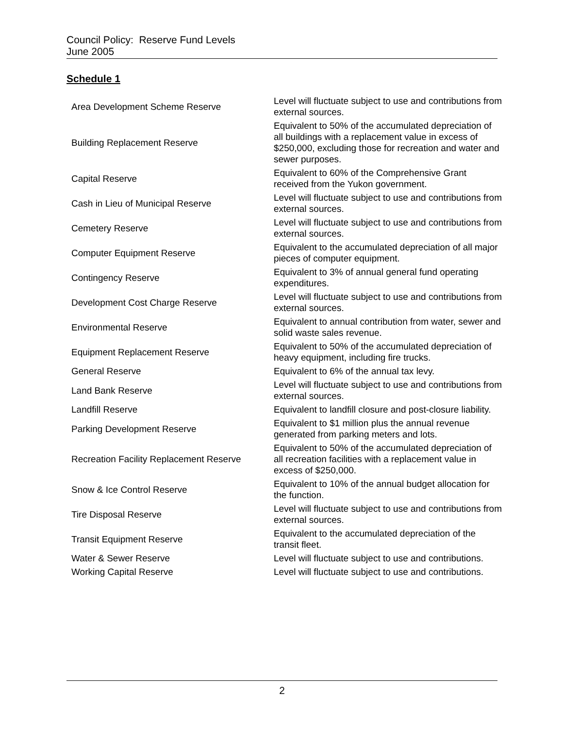Council Policy: Reserve Fund Levels
June 2005
Schedule 1
| Area Development Scheme Reserve | Level will fluctuate subject to use and contributions from external sources. |
| Building Replacement Reserve | Equivalent to 50% of the accumulated depreciation of all buildings with a replacement value in excess of $250,000, excluding those for recreation and water and sewer purposes. |
| Capital Reserve | Equivalent to 60% of the Comprehensive Grant received from the Yukon government. |
| Cash in Lieu of Municipal Reserve | Level will fluctuate subject to use and contributions from external sources. |
| Cemetery Reserve | Level will fluctuate subject to use and contributions from external sources. |
| Computer Equipment Reserve | Equivalent to the accumulated depreciation of all major pieces of computer equipment. |
| Contingency Reserve | Equivalent to 3% of annual general fund operating expenditures. |
| Development Cost Charge Reserve | Level will fluctuate subject to use and contributions from external sources. |
| Environmental Reserve | Equivalent to annual contribution from water, sewer and solid waste sales revenue. |
| Equipment Replacement Reserve | Equivalent to 50% of the accumulated depreciation of heavy equipment, including fire trucks. |
| General Reserve | Equivalent to 6% of the annual tax levy. |
| Land Bank Reserve | Level will fluctuate subject to use and contributions from external sources. |
| Landfill Reserve | Equivalent to landfill closure and post-closure liability. |
| Parking Development Reserve | Equivalent to $1 million plus the annual revenue generated from parking meters and lots. |
| Recreation Facility Replacement Reserve | Equivalent to 50% of the accumulated depreciation of all recreation facilities with a replacement value in excess of $250,000. |
| Snow & Ice Control Reserve | Equivalent to 10% of the annual budget allocation for the function. |
| Tire Disposal Reserve | Level will fluctuate subject to use and contributions from external sources. |
| Transit Equipment Reserve | Equivalent to the accumulated depreciation of the transit fleet. |
| Water & Sewer Reserve | Level will fluctuate subject to use and contributions. |
| Working Capital Reserve | Level will fluctuate subject to use and contributions. |
2